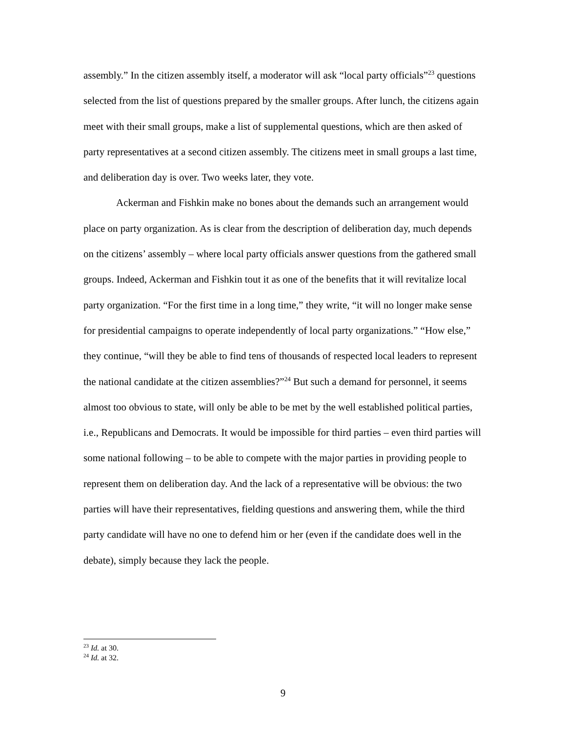assembly.” In the citizen assembly itself, a moderator will ask “local party officials”<sup>23</sup> questions selected from the list of questions prepared by the smaller groups. After lunch, the citizens again meet with their small groups, make a list of supplemental questions, which are then asked of party representatives at a second citizen assembly. The citizens meet in small groups a last time, and deliberation day is over. Two weeks later, they vote.
Ackerman and Fishkin make no bones about the demands such an arrangement would place on party organization. As is clear from the description of deliberation day, much depends on the citizens’ assembly – where local party officials answer questions from the gathered small groups. Indeed, Ackerman and Fishkin tout it as one of the benefits that it will revitalize local party organization. “For the first time in a long time,” they write, “it will no longer make sense for presidential campaigns to operate independently of local party organizations.” “How else,” they continue, “will they be able to find tens of thousands of respected local leaders to represent the national candidate at the citizen assemblies?”<sup>24</sup> But such a demand for personnel, it seems almost too obvious to state, will only be able to be met by the well established political parties, i.e., Republicans and Democrats. It would be impossible for third parties – even third parties will some national following – to be able to compete with the major parties in providing people to represent them on deliberation day. And the lack of a representative will be obvious: the two parties will have their representatives, fielding questions and answering them, while the third party candidate will have no one to defend him or her (even if the candidate does well in the debate), simply because they lack the people.
<sup>23</sup> Id. at 30.
<sup>24</sup> Id. at 32.
9